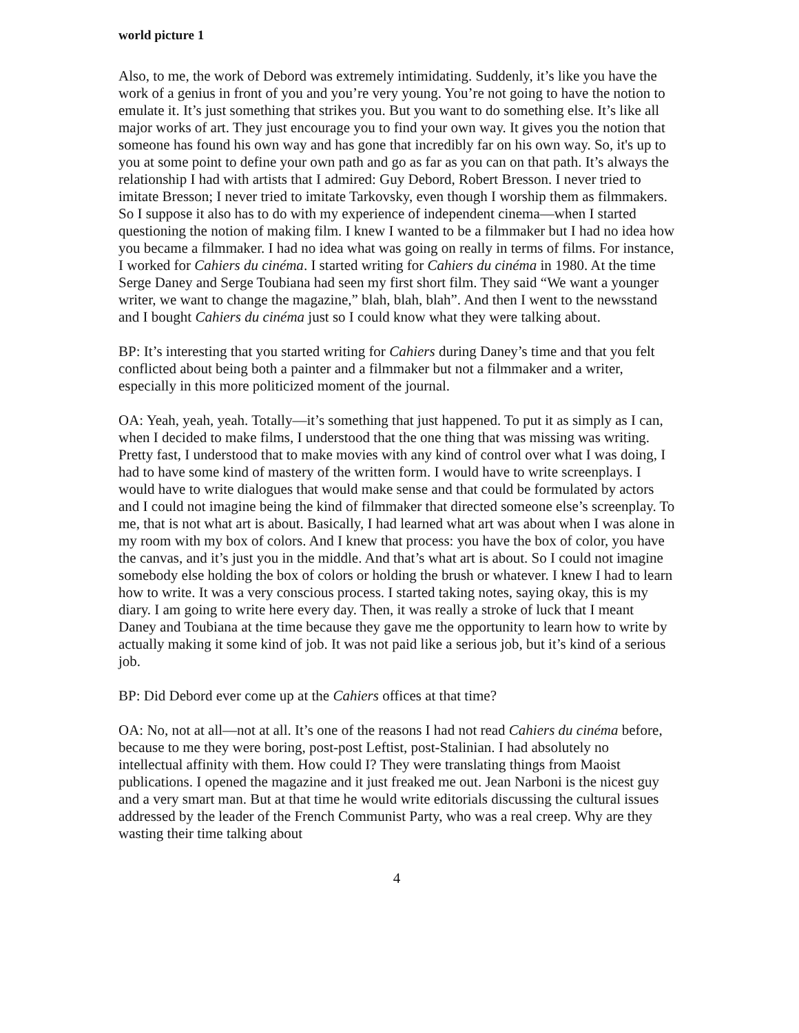world picture 1
Also, to me, the work of Debord was extremely intimidating. Suddenly, it’s like you have the work of a genius in front of you and you’re very young. You’re not going to have the notion to emulate it. It’s just something that strikes you. But you want to do something else. It’s like all major works of art. They just encourage you to find your own way. It gives you the notion that someone has found his own way and has gone that incredibly far on his own way. So, it's up to you at some point to define your own path and go as far as you can on that path. It’s always the relationship I had with artists that I admired: Guy Debord, Robert Bresson. I never tried to imitate Bresson; I never tried to imitate Tarkovsky, even though I worship them as filmmakers. So I suppose it also has to do with my experience of independent cinema—when I started questioning the notion of making film. I knew I wanted to be a filmmaker but I had no idea how you became a filmmaker. I had no idea what was going on really in terms of films. For instance, I worked for Cahiers du cinéma. I started writing for Cahiers du cinéma in 1980. At the time Serge Daney and Serge Toubiana had seen my first short film. They said “We want a younger writer, we want to change the magazine,” blah, blah, blah”. And then I went to the newsstand and I bought Cahiers du cinéma just so I could know what they were talking about.
BP: It’s interesting that you started writing for Cahiers during Daney’s time and that you felt conflicted about being both a painter and a filmmaker but not a filmmaker and a writer, especially in this more politicized moment of the journal.
OA: Yeah, yeah, yeah. Totally—it’s something that just happened. To put it as simply as I can, when I decided to make films, I understood that the one thing that was missing was writing. Pretty fast, I understood that to make movies with any kind of control over what I was doing, I had to have some kind of mastery of the written form. I would have to write screenplays. I would have to write dialogues that would make sense and that could be formulated by actors and I could not imagine being the kind of filmmaker that directed someone else’s screenplay. To me, that is not what art is about. Basically, I had learned what art was about when I was alone in my room with my box of colors. And I knew that process: you have the box of color, you have the canvas, and it’s just you in the middle. And that’s what art is about. So I could not imagine somebody else holding the box of colors or holding the brush or whatever. I knew I had to learn how to write. It was a very conscious process. I started taking notes, saying okay, this is my diary. I am going to write here every day. Then, it was really a stroke of luck that I meant Daney and Toubiana at the time because they gave me the opportunity to learn how to write by actually making it some kind of job. It was not paid like a serious job, but it’s kind of a serious job.
BP: Did Debord ever come up at the Cahiers offices at that time?
OA: No, not at all—not at all. It’s one of the reasons I had not read Cahiers du cinéma before, because to me they were boring, post-post Leftist, post-Stalinian. I had absolutely no intellectual affinity with them. How could I? They were translating things from Maoist publications. I opened the magazine and it just freaked me out. Jean Narboni is the nicest guy and a very smart man. But at that time he would write editorials discussing the cultural issues addressed by the leader of the French Communist Party, who was a real creep. Why are they wasting their time talking about
4